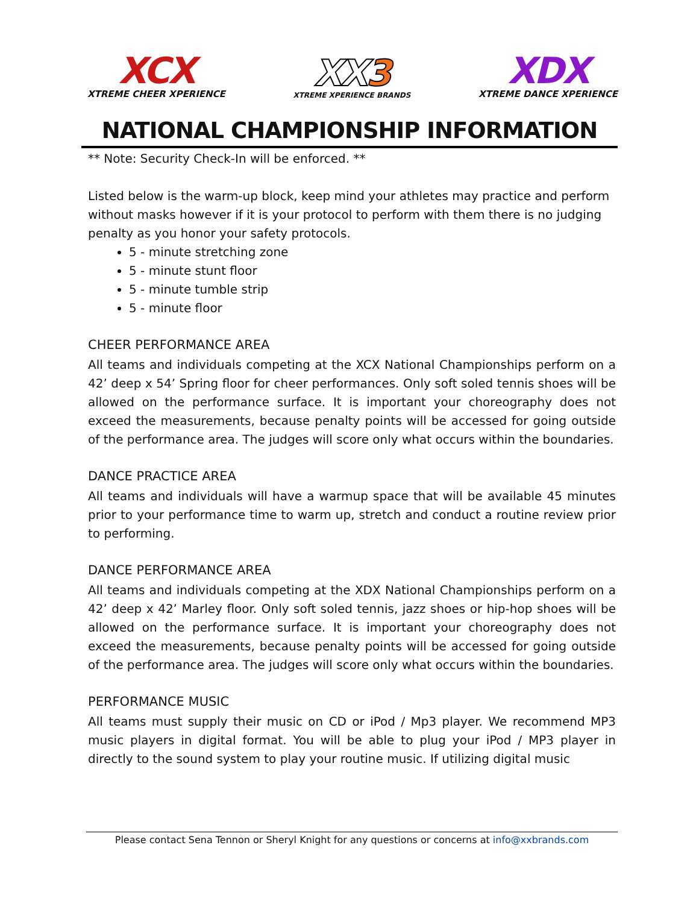XCX
XTREME CHEER XPERIENCE
XX3
XTREME XPERIENCE BRANDS
XDX
XTREME DANCE XPERIENCE
NATIONAL CHAMPIONSHIP INFORMATION
** Note: Security Check-In will be enforced. **
Listed below is the warm-up block, keep mind your athletes may practice and perform without masks however if it is your protocol to perform with them there is no judging penalty as you honor your safety protocols.
5 - minute stretching zone
5 - minute stunt floor
5 - minute tumble strip
5 - minute floor
CHEER PERFORMANCE AREA
All teams and individuals competing at the XCX National Championships perform on a 42’ deep x 54’ Spring floor for cheer performances. Only soft soled tennis shoes will be allowed on the performance surface. It is important your choreography does not exceed the measurements, because penalty points will be accessed for going outside of the performance area. The judges will score only what occurs within the boundaries.
DANCE PRACTICE AREA
All teams and individuals will have a warmup space that will be available 45 minutes prior to your performance time to warm up, stretch and conduct a routine review prior to performing.
DANCE PERFORMANCE AREA
All teams and individuals competing at the XDX National Championships perform on a 42’ deep x 42’ Marley floor. Only soft soled tennis, jazz shoes or hip-hop shoes will be allowed on the performance surface. It is important your choreography does not exceed the measurements, because penalty points will be accessed for going outside of the performance area. The judges will score only what occurs within the boundaries.
PERFORMANCE MUSIC
All teams must supply their music on CD or iPod / Mp3 player. We recommend MP3 music players in digital format. You will be able to plug your iPod / MP3 player in directly to the sound system to play your routine music. If utilizing digital music
Please contact Sena Tennon or Sheryl Knight for any questions or concerns at info@xxbrands.com